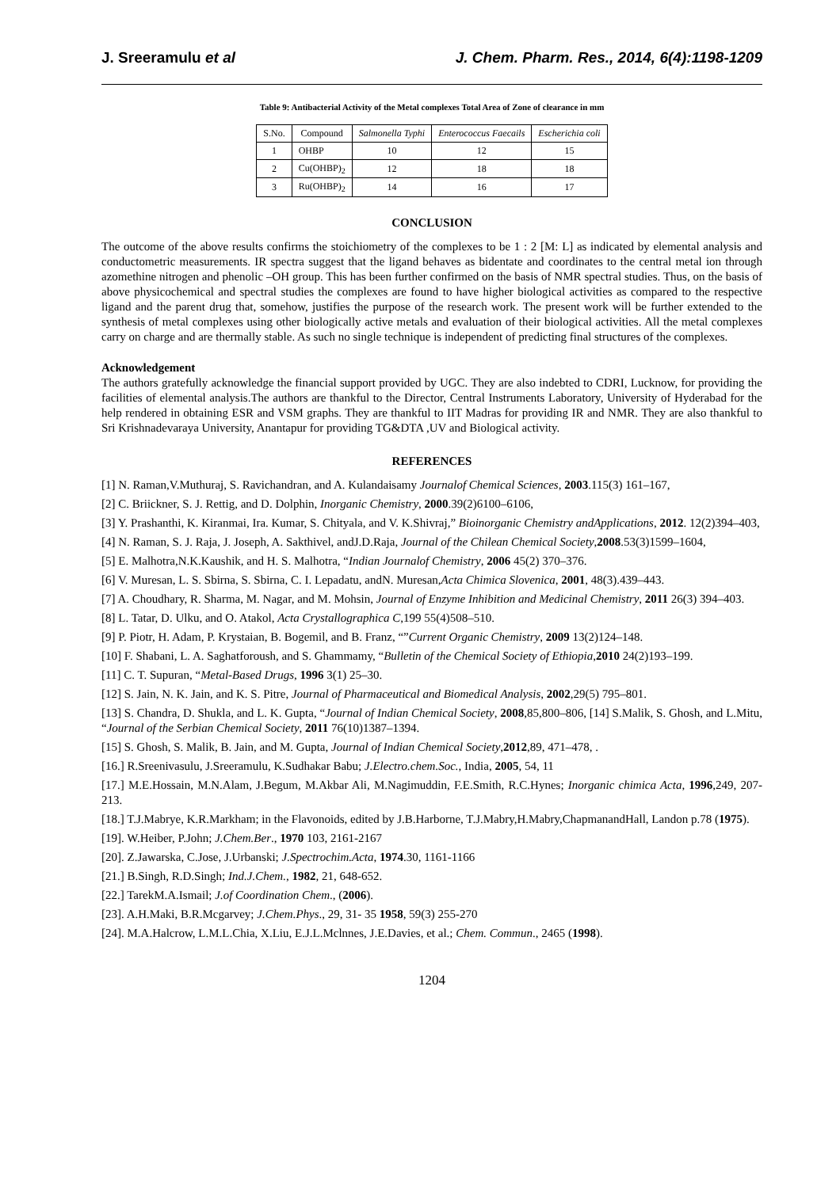J. Sreeramulu et al J. Chem. Pharm. Res., 2014, 6(4):1198-1209
Table 9: Antibacterial Activity of the Metal complexes Total Area of Zone of clearance in mm
| S.No. | Compound | Salmonella Typhi | Enterococcus Faecails | Escherichia coli |
| --- | --- | --- | --- | --- |
| 1 | OHBP | 10 | 12 | 15 |
| 2 | Cu(OHBP)<sub>2</sub> | 12 | 18 | 18 |
| 3 | Ru(OHBP)<sub>2</sub> | 14 | 16 | 17 |
CONCLUSION
The outcome of the above results confirms the stoichiometry of the complexes to be 1 : 2 [M: L] as indicated by elemental analysis and conductometric measurements. IR spectra suggest that the ligand behaves as bidentate and coordinates to the central metal ion through azomethine nitrogen and phenolic –OH group. This has been further confirmed on the basis of NMR spectral studies. Thus, on the basis of above physicochemical and spectral studies the complexes are found to have higher biological activities as compared to the respective ligand and the parent drug that, somehow, justifies the purpose of the research work. The present work will be further extended to the synthesis of metal complexes using other biologically active metals and evaluation of their biological activities. All the metal complexes carry on charge and are thermally stable. As such no single technique is independent of predicting final structures of the complexes.
Acknowledgement
The authors gratefully acknowledge the financial support provided by UGC. They are also indebted to CDRI, Lucknow, for providing the facilities of elemental analysis.The authors are thankful to the Director, Central Instruments Laboratory, University of Hyderabad for the help rendered in obtaining ESR and VSM graphs. They are thankful to IIT Madras for providing IR and NMR. They are also thankful to Sri Krishnadevaraya University, Anantapur for providing TG&DTA ,UV and Biological activity.
REFERENCES
[1] N. Raman,V.Muthuraj, S. Ravichandran, and A. Kulandaisamy Journalof Chemical Sciences, 2003.115(3) 161–167,
[2] C. Briickner, S. J. Rettig, and D. Dolphin, Inorganic Chemistry, 2000.39(2)6100–6106,
[3] Y. Prashanthi, K. Kiranmai, Ira. Kumar, S. Chityala, and V. K.Shivraj,” Bioinorganic Chemistry andApplications, 2012. 12(2)394–403,
[4] N. Raman, S. J. Raja, J. Joseph, A. Sakthivel, andJ.D.Raja, Journal of the Chilean Chemical Society,2008.53(3)1599–1604,
[5] E. Malhotra,N.K.Kaushik, and H. S. Malhotra, “Indian Journalof Chemistry, 2006 45(2) 370–376.
[6] V. Muresan, L. S. Sbirna, S. Sbirna, C. I. Lepadatu, andN. Muresan,Acta Chimica Slovenica, 2001, 48(3).439–443.
[7] A. Choudhary, R. Sharma, M. Nagar, and M. Mohsin, Journal of Enzyme Inhibition and Medicinal Chemistry, 2011 26(3) 394–403.
[8] L. Tatar, D. Ulku, and O. Atakol, Acta Crystallographica C,199 55(4)508–510.
[9] P. Piotr, H. Adam, P. Krystaian, B. Bogemil, and B. Franz, “”Current Organic Chemistry, 2009 13(2)124–148.
[10] F. Shabani, L. A. Saghatforoush, and S. Ghammamy, “Bulletin of the Chemical Society of Ethiopia,2010 24(2)193–199.
[11] C. T. Supuran, “Metal-Based Drugs, 1996 3(1) 25–30.
[12] S. Jain, N. K. Jain, and K. S. Pitre, Journal of Pharmaceutical and Biomedical Analysis, 2002,29(5) 795–801.
[13] S. Chandra, D. Shukla, and L. K. Gupta, “Journal of Indian Chemical Society, 2008,85,800–806, [14] S.Malik, S. Ghosh, and L.Mitu, “Journal of the Serbian Chemical Society, 2011 76(10)1387–1394.
[15] S. Ghosh, S. Malik, B. Jain, and M. Gupta, Journal of Indian Chemical Society,2012,89, 471–478, .
[16.] R.Sreenivasulu, J.Sreeramulu, K.Sudhakar Babu; J.Electro.chem.Soc., India, 2005, 54, 11
[17.] M.E.Hossain, M.N.Alam, J.Begum, M.Akbar Ali, M.Nagimuddin, F.E.Smith, R.C.Hynes; Inorganic chimica Acta, 1996,249, 207-213.
[18.] T.J.Mabrye, K.R.Markham; in the Flavonoids, edited by J.B.Harborne, T.J.Mabry,H.Mabry,ChapmanandHall, Landon p.78 (1975).
[19]. W.Heiber, P.John; J.Chem.Ber., 1970 103, 2161-2167
[20]. Z.Jawarska, C.Jose, J.Urbanski; J.Spectrochim.Acta, 1974.30, 1161-1166
[21.] B.Singh, R.D.Singh; Ind.J.Chem., 1982, 21, 648-652.
[22.] TarekM.A.Ismail; J.of Coordination Chem., (2006).
[23]. A.H.Maki, B.R.Mcgarvey; J.Chem.Phys., 29, 31- 35 1958, 59(3) 255-270
[24]. M.A.Halcrow, L.M.L.Chia, X.Liu, E.J.L.Mclnnes, J.E.Davies, et al.; Chem. Commun., 2465 (1998).
1204